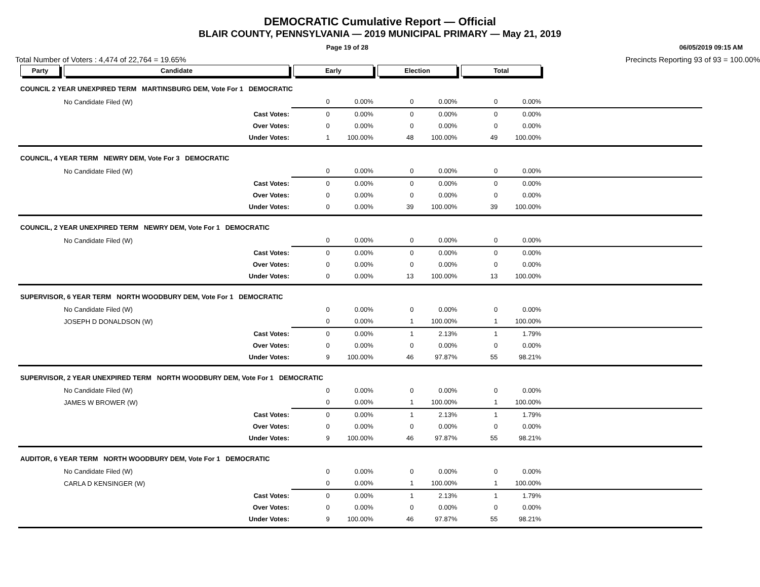DEMOCRATIC Cumulative Report — Official
BLAIR COUNTY, PENNSYLVANIA — 2019 MUNICIPAL PRIMARY — May 21, 2019
Page 19 of 28 06/05/2019 09:15 AM
Total Number of Voters : 4,474 of 22,764 = 19.65% Precincts Reporting 93 of 93 = 100.00%
| Party | Candidate | Early | | Election | | Total | | |
| --- | --- | --- | --- | --- | --- | --- | --- | --- |
| COUNCIL 2 YEAR UNEXPIRED TERM MARTINSBURG DEM, Vote For 1 DEMOCRATIC | | | | | | | | |
| | No Candidate Filed (W) | 0 | 0.00% | 0 | 0.00% | 0 | 0.00% | |
| | Cast Votes: | 0 | 0.00% | 0 | 0.00% | 0 | 0.00% | |
| | Over Votes: | 0 | 0.00% | 0 | 0.00% | 0 | 0.00% | |
| | Under Votes: | 1 | 100.00% | 48 | 100.00% | 49 | 100.00% | |
| COUNCIL, 4 YEAR TERM NEWRY DEM, Vote For 3 DEMOCRATIC | | | | | | | | |
| | No Candidate Filed (W) | 0 | 0.00% | 0 | 0.00% | 0 | 0.00% | |
| | Cast Votes: | 0 | 0.00% | 0 | 0.00% | 0 | 0.00% | |
| | Over Votes: | 0 | 0.00% | 0 | 0.00% | 0 | 0.00% | |
| | Under Votes: | 0 | 0.00% | 39 | 100.00% | 39 | 100.00% | |
| COUNCIL, 2 YEAR UNEXPIRED TERM NEWRY DEM, Vote For 1 DEMOCRATIC | | | | | | | | |
| | No Candidate Filed (W) | 0 | 0.00% | 0 | 0.00% | 0 | 0.00% | |
| | Cast Votes: | 0 | 0.00% | 0 | 0.00% | 0 | 0.00% | |
| | Over Votes: | 0 | 0.00% | 0 | 0.00% | 0 | 0.00% | |
| | Under Votes: | 0 | 0.00% | 13 | 100.00% | 13 | 100.00% | |
| SUPERVISOR, 6 YEAR TERM NORTH WOODBURY DEM, Vote For 1 DEMOCRATIC | | | | | | | | |
| | No Candidate Filed (W) | 0 | 0.00% | 0 | 0.00% | 0 | 0.00% | |
| | JOSEPH D DONALDSON (W) | 0 | 0.00% | 1 | 100.00% | 1 | 100.00% | |
| | Cast Votes: | 0 | 0.00% | 1 | 2.13% | 1 | 1.79% | |
| | Over Votes: | 0 | 0.00% | 0 | 0.00% | 0 | 0.00% | |
| | Under Votes: | 9 | 100.00% | 46 | 97.87% | 55 | 98.21% | |
| SUPERVISOR, 2 YEAR UNEXPIRED TERM NORTH WOODBURY DEM, Vote For 1 DEMOCRATIC | | | | | | | | |
| | No Candidate Filed (W) | 0 | 0.00% | 0 | 0.00% | 0 | 0.00% | |
| | JAMES W BROWER (W) | 0 | 0.00% | 1 | 100.00% | 1 | 100.00% | |
| | Cast Votes: | 0 | 0.00% | 1 | 2.13% | 1 | 1.79% | |
| | Over Votes: | 0 | 0.00% | 0 | 0.00% | 0 | 0.00% | |
| | Under Votes: | 9 | 100.00% | 46 | 97.87% | 55 | 98.21% | |
| AUDITOR, 6 YEAR TERM NORTH WOODBURY DEM, Vote For 1 DEMOCRATIC | | | | | | | | |
| | No Candidate Filed (W) | 0 | 0.00% | 0 | 0.00% | 0 | 0.00% | |
| | CARLA D KENSINGER (W) | 0 | 0.00% | 1 | 100.00% | 1 | 100.00% | |
| | Cast Votes: | 0 | 0.00% | 1 | 2.13% | 1 | 1.79% | |
| | Over Votes: | 0 | 0.00% | 0 | 0.00% | 0 | 0.00% | |
| | Under Votes: | 9 | 100.00% | 46 | 97.87% | 55 | 98.21% | |